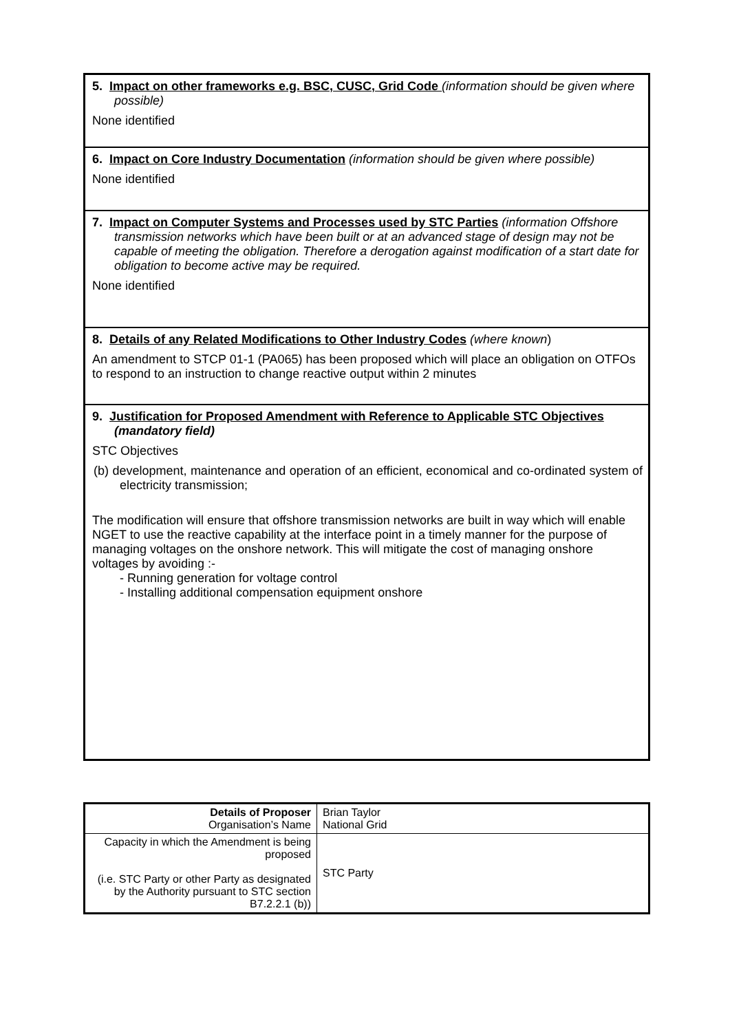5. Impact on other frameworks e.g. BSC, CUSC, Grid Code (information should be given where possible)
None identified
6. Impact on Core Industry Documentation (information should be given where possible)
None identified
7. Impact on Computer Systems and Processes used by STC Parties (information Offshore transmission networks which have been built or at an advanced stage of design may not be capable of meeting the obligation. Therefore a derogation against modification of a start date for obligation to become active may be required.
None identified
8. Details of any Related Modifications to Other Industry Codes (where known)
An amendment to STCP 01-1 (PA065) has been proposed which will place an obligation on OTFOs to respond to an instruction to change reactive output within 2 minutes
9. Justification for Proposed Amendment with Reference to Applicable STC Objectives (mandatory field)
STC Objectives
(b) development, maintenance and operation of an efficient, economical and co-ordinated system of electricity transmission;
The modification will ensure that offshore transmission networks are built in way which will enable NGET to use the reactive capability at the interface point in a timely manner for the purpose of managing voltages on the onshore network. This will mitigate the cost of managing onshore voltages by avoiding :-
- Running generation for voltage control
- Installing additional compensation equipment onshore
| Details of Proposer Organisation’s Name | Brian Taylor National Grid |
| Capacity in which the Amendment is being proposed (i.e. STC Party or other Party as designated by the Authority pursuant to STC section B7.2.2.1 (b)) | STC Party |